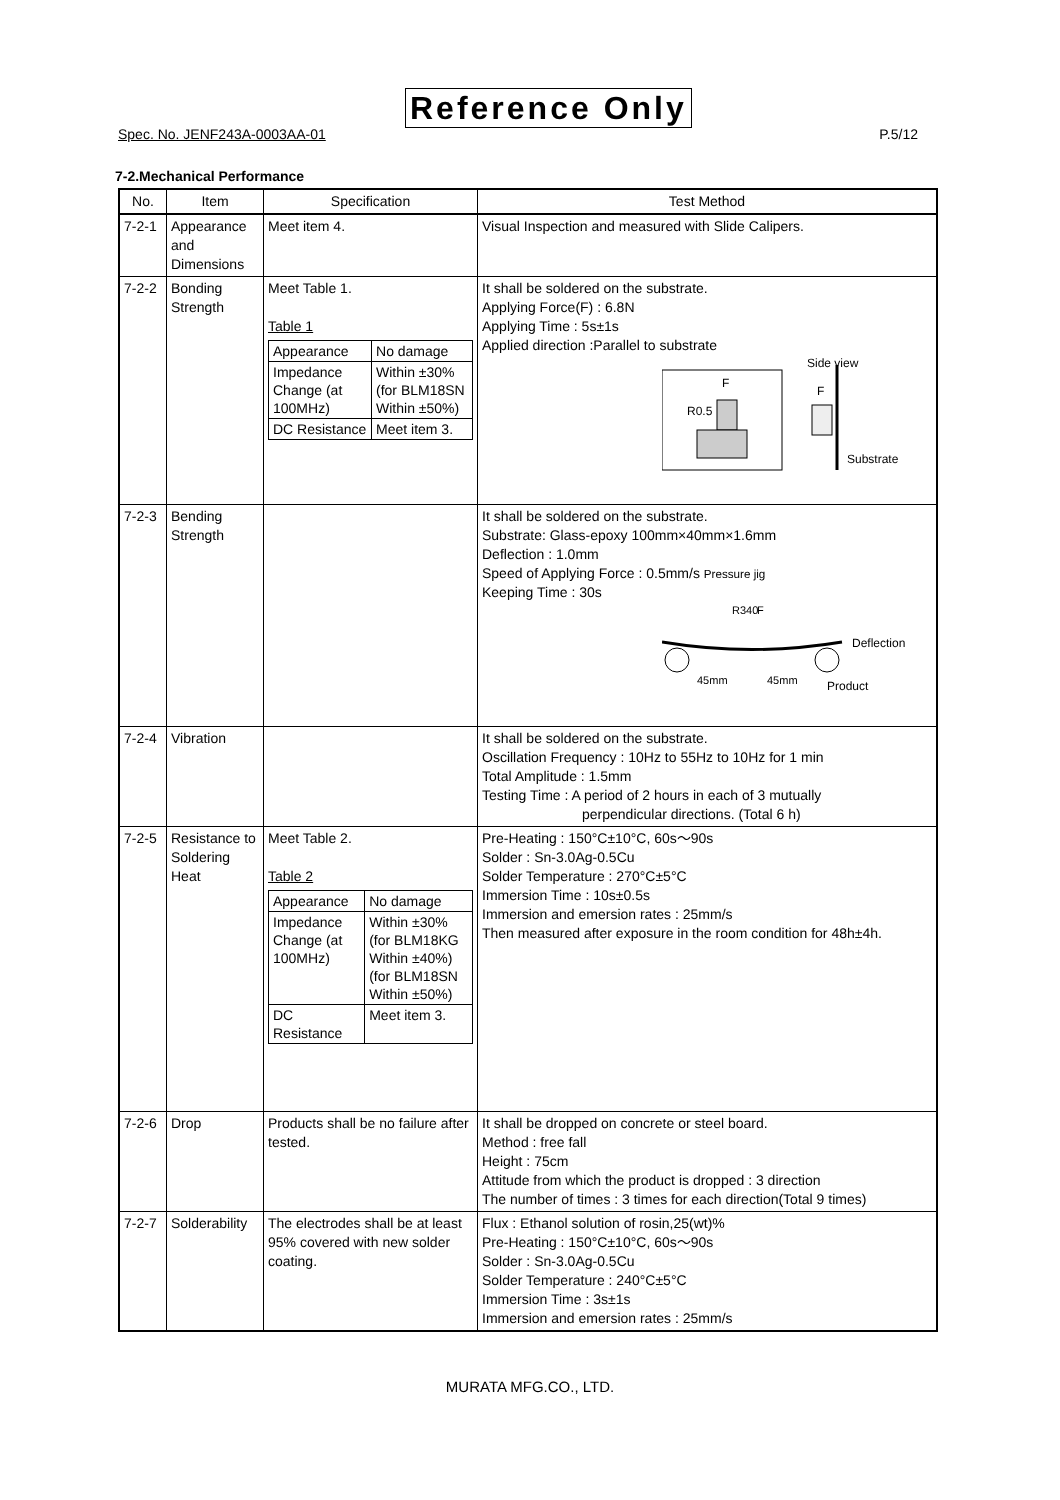Reference Only
Spec. No. JENF243A-0003AA-01 P.5/12
7-2.Mechanical Performance
| No. | Item | Specification | Test Method |
| --- | --- | --- | --- |
| 7-2-1 | Appearance and Dimensions | Meet item 4. | Visual Inspection and measured with Slide Calipers. |
| 7-2-2 | Bonding Strength | Meet Table 1. Table 1 / Appearance / No damage / / Impedance Change (at 100MHz) / Within ±30% (for BLM18SN Within ±50%) / / DC Resistance / Meet item 3. / | It shall be soldered on the substrate. Applying Force(F) : 6.8N Applying Time : 5s±1s Applied direction :Parallel to substrate F R0.5 Side view F Substrate |
| 7-2-3 | Bending Strength | | It shall be soldered on the substrate. Substrate: Glass-epoxy 100mm×40mm×1.6mm Deflection : 1.0mm Speed of Applying Force : 0.5mm/s Pressure jig Keeping Time : 30s R340 F Deflection 45mm 45mm Product |
| 7-2-4 | Vibration | | It shall be soldered on the substrate. Oscillation Frequency : 10Hz to 55Hz to 10Hz for 1 min Total Amplitude : 1.5mm Testing Time : A period of 2 hours in each of 3 mutually perpendicular directions. (Total 6 h) |
| 7-2-5 | Resistance to Soldering Heat | Meet Table 2. Table 2 / Appearance / No damage / / Impedance Change (at 100MHz) / Within ±30% (for BLM18KG Within ±40%) (for BLM18SN Within ±50%) / / DC Resistance / Meet item 3. / | Pre-Heating : 150°C±10°C, 60s～90s Solder : Sn-3.0Ag-0.5Cu Solder Temperature : 270°C±5°C Immersion Time : 10s±0.5s Immersion and emersion rates : 25mm/s Then measured after exposure in the room condition for 48h±4h. |
| 7-2-6 | Drop | Products shall be no failure after tested. | It shall be dropped on concrete or steel board. Method : free fall Height : 75cm Attitude from which the product is dropped : 3 direction The number of times : 3 times for each direction(Total 9 times) |
| 7-2-7 | Solderability | The electrodes shall be at least 95% covered with new solder coating. | Flux : Ethanol solution of rosin,25(wt)% Pre-Heating : 150°C±10°C, 60s～90s Solder : Sn-3.0Ag-0.5Cu Solder Temperature : 240°C±5°C Immersion Time : 3s±1s Immersion and emersion rates : 25mm/s |
MURATA MFG.CO., LTD.